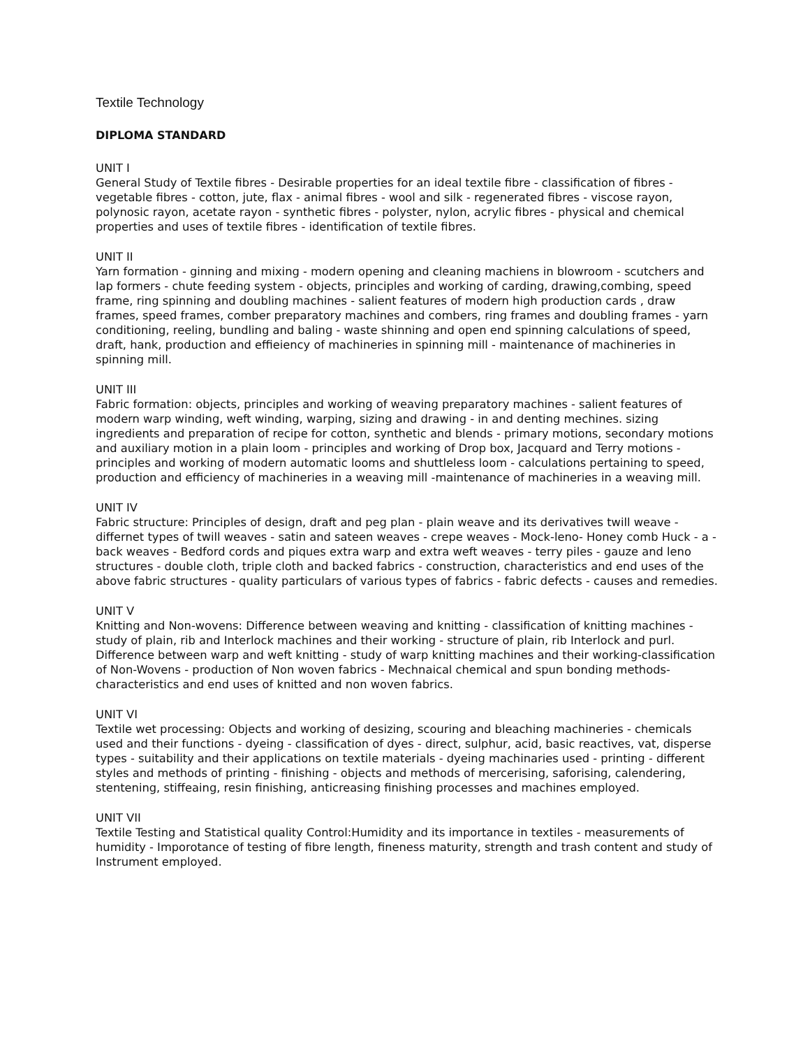Textile Technology
DIPLOMA STANDARD
UNIT I
General Study of Textile fibres - Desirable properties for an ideal textile fibre - classification of fibres - vegetable fibres - cotton, jute, flax - animal fibres - wool and silk - regenerated fibres - viscose rayon, polynosic rayon, acetate rayon - synthetic fibres - polyster, nylon, acrylic fibres - physical and chemical properties and uses of textile fibres - identification of textile fibres.
UNIT II
Yarn formation - ginning and mixing - modern opening and cleaning machiens in blowroom - scutchers and lap formers - chute feeding system - objects, principles and working of carding, drawing,combing, speed frame, ring spinning and doubling machines - salient features of modern high production cards , draw frames, speed frames, comber preparatory machines and combers, ring frames and doubling frames - yarn conditioning, reeling, bundling and baling - waste shinning and open end spinning calculations of speed, draft, hank, production and effieiency of machineries in spinning mill - maintenance of machineries in spinning mill.
UNIT III
Fabric formation: objects, principles and working of weaving preparatory machines - salient features of modern warp winding, weft winding, warping, sizing and drawing - in and denting mechines. sizing ingredients and preparation of recipe for cotton, synthetic and blends - primary motions, secondary motions and auxiliary motion in a plain loom - principles and working of Drop box, Jacquard and Terry motions - principles and working of modern automatic looms and shuttleless loom - calculations pertaining to speed, production and efficiency of machineries in a weaving mill -maintenance of machineries in a weaving mill.
UNIT IV
Fabric structure: Principles of design, draft and peg plan - plain weave and its derivatives twill weave - differnet types of twill weaves - satin and sateen weaves - crepe weaves - Mock-leno- Honey comb Huck - a - back weaves - Bedford cords and piques extra warp and extra weft weaves - terry piles - gauze and leno structures - double cloth, triple cloth and backed fabrics - construction, characteristics and end uses of the above fabric structures - quality particulars of various types of fabrics - fabric defects - causes and remedies.
UNIT V
Knitting and Non-wovens: Difference between weaving and knitting - classification of knitting machines - study of plain, rib and Interlock machines and their working - structure of plain, rib Interlock and purl. Difference between warp and weft knitting - study of warp knitting machines and their working-classification of Non-Wovens - production of Non woven fabrics - Mechnaical chemical and spun bonding methods-characteristics and end uses of knitted and non woven fabrics.
UNIT VI
Textile wet processing: Objects and working of desizing, scouring and bleaching machineries - chemicals used and their functions - dyeing - classification of dyes - direct, sulphur, acid, basic reactives, vat, disperse types - suitability and their applications on textile materials - dyeing machinaries used - printing - different styles and methods of printing - finishing - objects and methods of mercerising, saforising, calendering, stentening, stiffeaing, resin finishing, anticreasing finishing processes and machines employed.
UNIT VII
Textile Testing and Statistical quality Control:Humidity and its importance in textiles - measurements of humidity - Imporotance of testing of fibre length, fineness maturity, strength and trash content and study of Instrument employed.